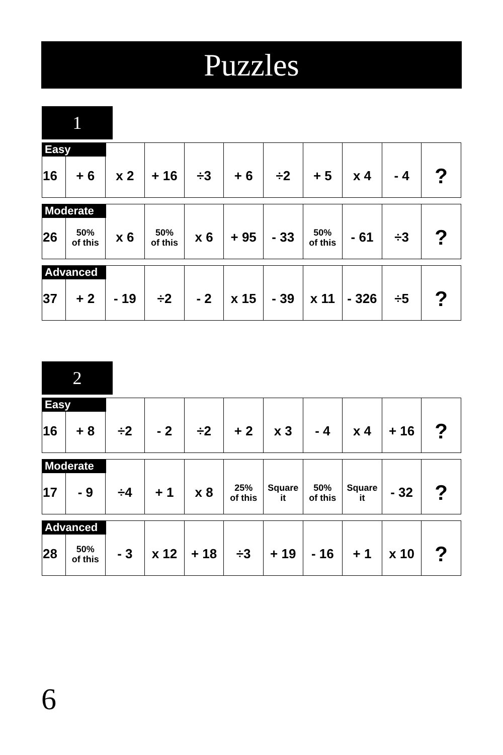Puzzles
1
Easy
| 16 | + 6 | x 2 | + 16 | ÷3 | + 6 | ÷2 | + 5 | x 4 | - 4 | ? |
Moderate
| 26 | 50% of this | x 6 | 50% of this | x 6 | + 95 | - 33 | 50% of this | - 61 | ÷3 | ? |
Advanced
| 37 | + 2 | - 19 | ÷2 | - 2 | x 15 | - 39 | x 11 | - 326 | ÷5 | ? |
2
Easy
| 16 | + 8 | ÷2 | - 2 | ÷2 | + 2 | x 3 | - 4 | x 4 | + 16 | ? |
Moderate
| 17 | - 9 | ÷4 | + 1 | x 8 | 25% of this | Square it | 50% of this | Square it | - 32 | ? |
Advanced
| 28 | 50% of this | - 3 | x 12 | + 18 | ÷3 | + 19 | - 16 | + 1 | x 10 | ? |
6